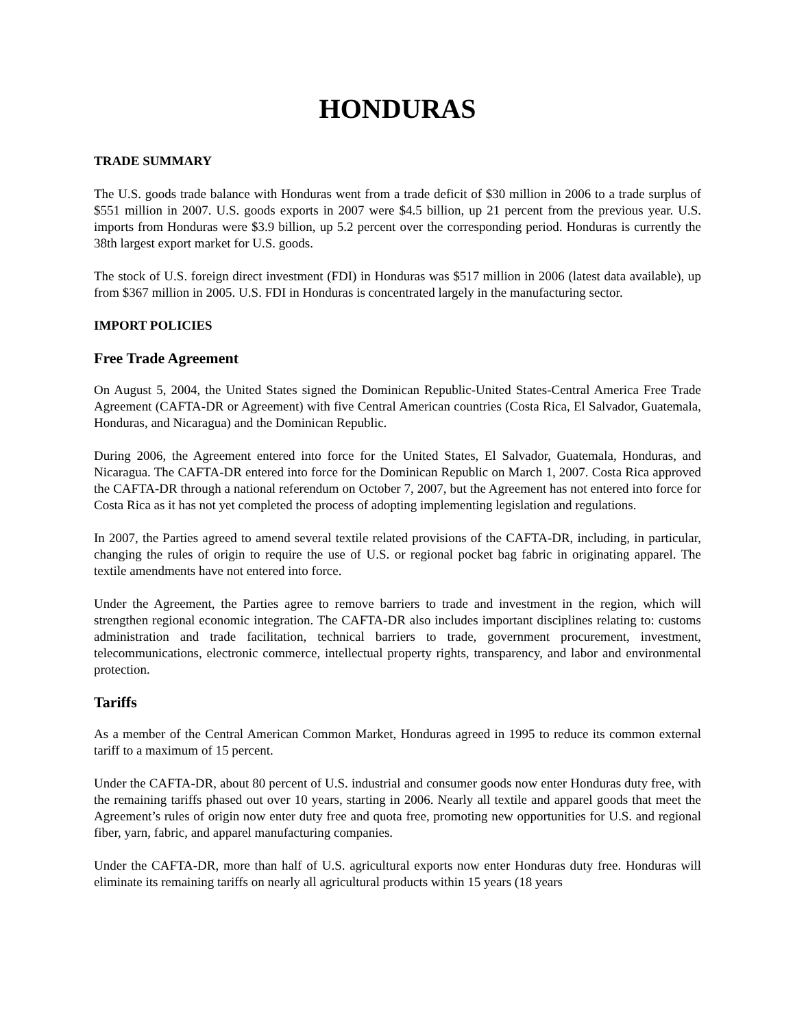HONDURAS
TRADE SUMMARY
The U.S. goods trade balance with Honduras went from a trade deficit of $30 million in 2006 to a trade surplus of $551 million in 2007. U.S. goods exports in 2007 were $4.5 billion, up 21 percent from the previous year. U.S. imports from Honduras were $3.9 billion, up 5.2 percent over the corresponding period. Honduras is currently the 38th largest export market for U.S. goods.
The stock of U.S. foreign direct investment (FDI) in Honduras was $517 million in 2006 (latest data available), up from $367 million in 2005. U.S. FDI in Honduras is concentrated largely in the manufacturing sector.
IMPORT POLICIES
Free Trade Agreement
On August 5, 2004, the United States signed the Dominican Republic-United States-Central America Free Trade Agreement (CAFTA-DR or Agreement) with five Central American countries (Costa Rica, El Salvador, Guatemala, Honduras, and Nicaragua) and the Dominican Republic.
During 2006, the Agreement entered into force for the United States, El Salvador, Guatemala, Honduras, and Nicaragua. The CAFTA-DR entered into force for the Dominican Republic on March 1, 2007. Costa Rica approved the CAFTA-DR through a national referendum on October 7, 2007, but the Agreement has not entered into force for Costa Rica as it has not yet completed the process of adopting implementing legislation and regulations.
In 2007, the Parties agreed to amend several textile related provisions of the CAFTA-DR, including, in particular, changing the rules of origin to require the use of U.S. or regional pocket bag fabric in originating apparel. The textile amendments have not entered into force.
Under the Agreement, the Parties agree to remove barriers to trade and investment in the region, which will strengthen regional economic integration. The CAFTA-DR also includes important disciplines relating to: customs administration and trade facilitation, technical barriers to trade, government procurement, investment, telecommunications, electronic commerce, intellectual property rights, transparency, and labor and environmental protection.
Tariffs
As a member of the Central American Common Market, Honduras agreed in 1995 to reduce its common external tariff to a maximum of 15 percent.
Under the CAFTA-DR, about 80 percent of U.S. industrial and consumer goods now enter Honduras duty free, with the remaining tariffs phased out over 10 years, starting in 2006. Nearly all textile and apparel goods that meet the Agreement’s rules of origin now enter duty free and quota free, promoting new opportunities for U.S. and regional fiber, yarn, fabric, and apparel manufacturing companies.
Under the CAFTA-DR, more than half of U.S. agricultural exports now enter Honduras duty free. Honduras will eliminate its remaining tariffs on nearly all agricultural products within 15 years (18 years